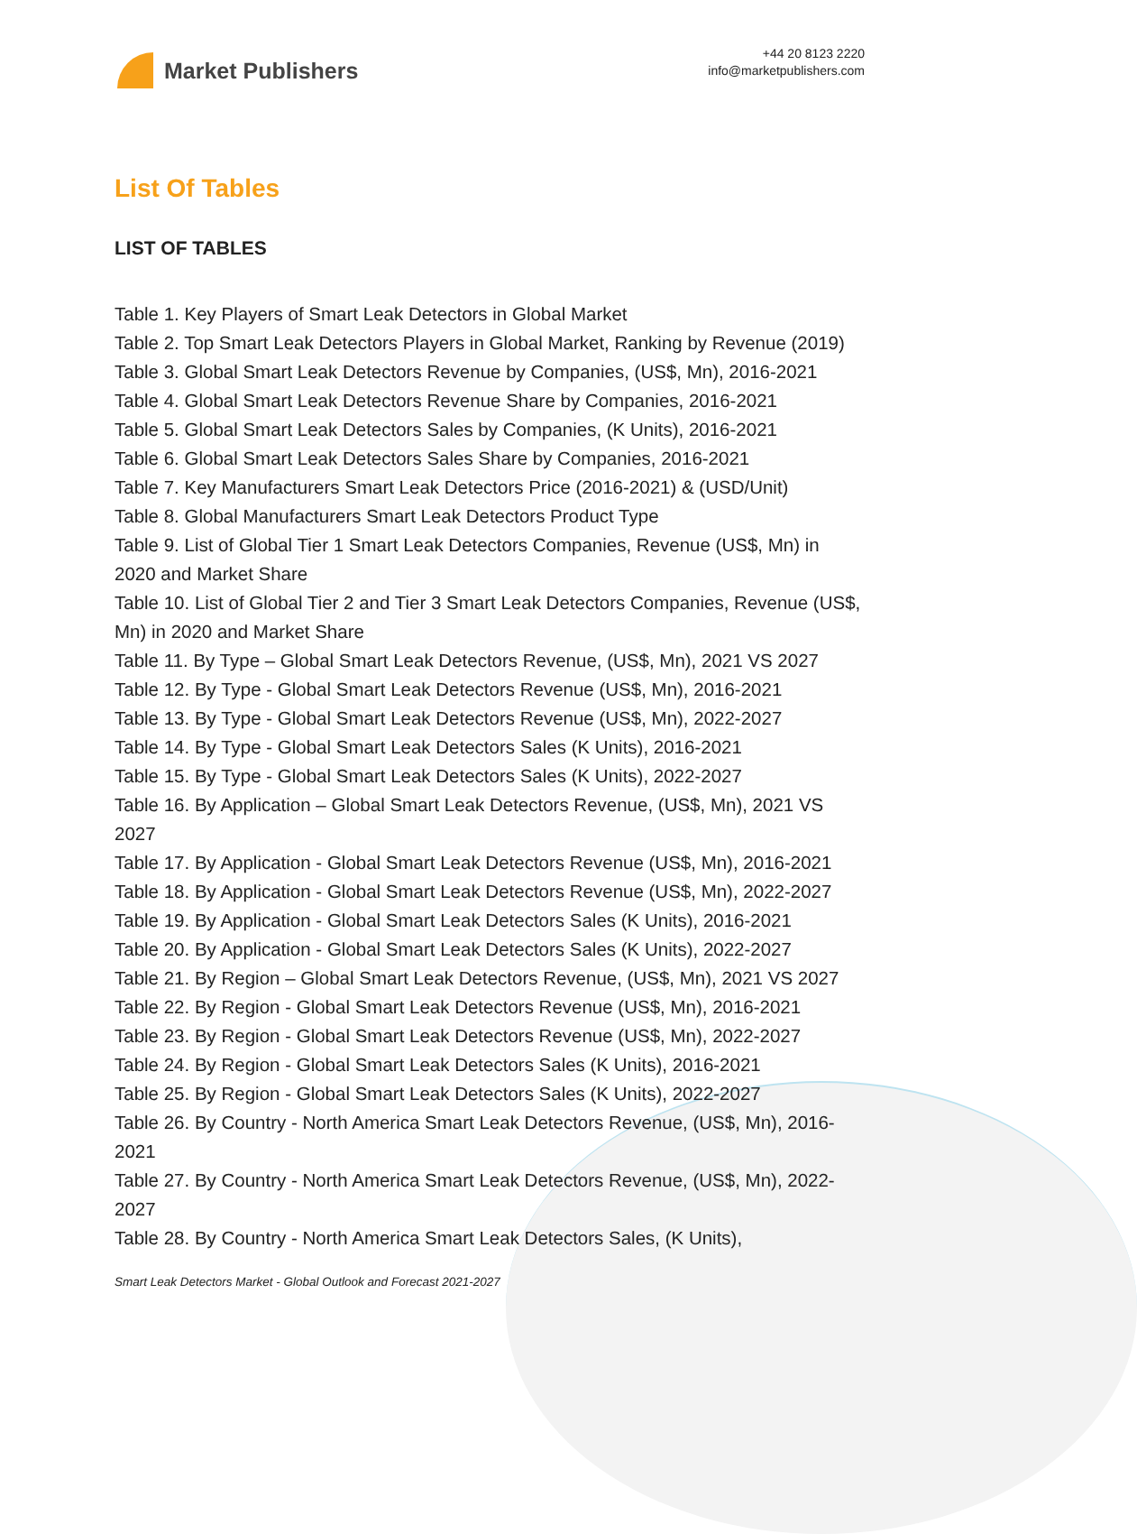Market Publishers
+44 20 8123 2220
info@marketpublishers.com
List Of Tables
LIST OF TABLES
Table 1. Key Players of Smart Leak Detectors in Global Market
Table 2. Top Smart Leak Detectors Players in Global Market, Ranking by Revenue (2019)
Table 3. Global Smart Leak Detectors Revenue by Companies, (US$, Mn), 2016-2021
Table 4. Global Smart Leak Detectors Revenue Share by Companies, 2016-2021
Table 5. Global Smart Leak Detectors Sales by Companies, (K Units), 2016-2021
Table 6. Global Smart Leak Detectors Sales Share by Companies, 2016-2021
Table 7. Key Manufacturers Smart Leak Detectors Price (2016-2021) & (USD/Unit)
Table 8. Global Manufacturers Smart Leak Detectors Product Type
Table 9. List of Global Tier 1 Smart Leak Detectors Companies, Revenue (US$, Mn) in 2020 and Market Share
Table 10. List of Global Tier 2 and Tier 3 Smart Leak Detectors Companies, Revenue (US$, Mn) in 2020 and Market Share
Table 11. By Type – Global Smart Leak Detectors Revenue, (US$, Mn), 2021 VS 2027
Table 12. By Type - Global Smart Leak Detectors Revenue (US$, Mn), 2016-2021
Table 13. By Type - Global Smart Leak Detectors Revenue (US$, Mn), 2022-2027
Table 14. By Type - Global Smart Leak Detectors Sales (K Units), 2016-2021
Table 15. By Type - Global Smart Leak Detectors Sales (K Units), 2022-2027
Table 16. By Application – Global Smart Leak Detectors Revenue, (US$, Mn), 2021 VS 2027
Table 17. By Application - Global Smart Leak Detectors Revenue (US$, Mn), 2016-2021
Table 18. By Application - Global Smart Leak Detectors Revenue (US$, Mn), 2022-2027
Table 19. By Application - Global Smart Leak Detectors Sales (K Units), 2016-2021
Table 20. By Application - Global Smart Leak Detectors Sales (K Units), 2022-2027
Table 21. By Region – Global Smart Leak Detectors Revenue, (US$, Mn), 2021 VS 2027
Table 22. By Region - Global Smart Leak Detectors Revenue (US$, Mn), 2016-2021
Table 23. By Region - Global Smart Leak Detectors Revenue (US$, Mn), 2022-2027
Table 24. By Region - Global Smart Leak Detectors Sales (K Units), 2016-2021
Table 25. By Region - Global Smart Leak Detectors Sales (K Units), 2022-2027
Table 26. By Country - North America Smart Leak Detectors Revenue, (US$, Mn), 2016-2021
Table 27. By Country - North America Smart Leak Detectors Revenue, (US$, Mn), 2022-2027
Table 28. By Country - North America Smart Leak Detectors Sales, (K Units),
Smart Leak Detectors Market - Global Outlook and Forecast 2021-2027